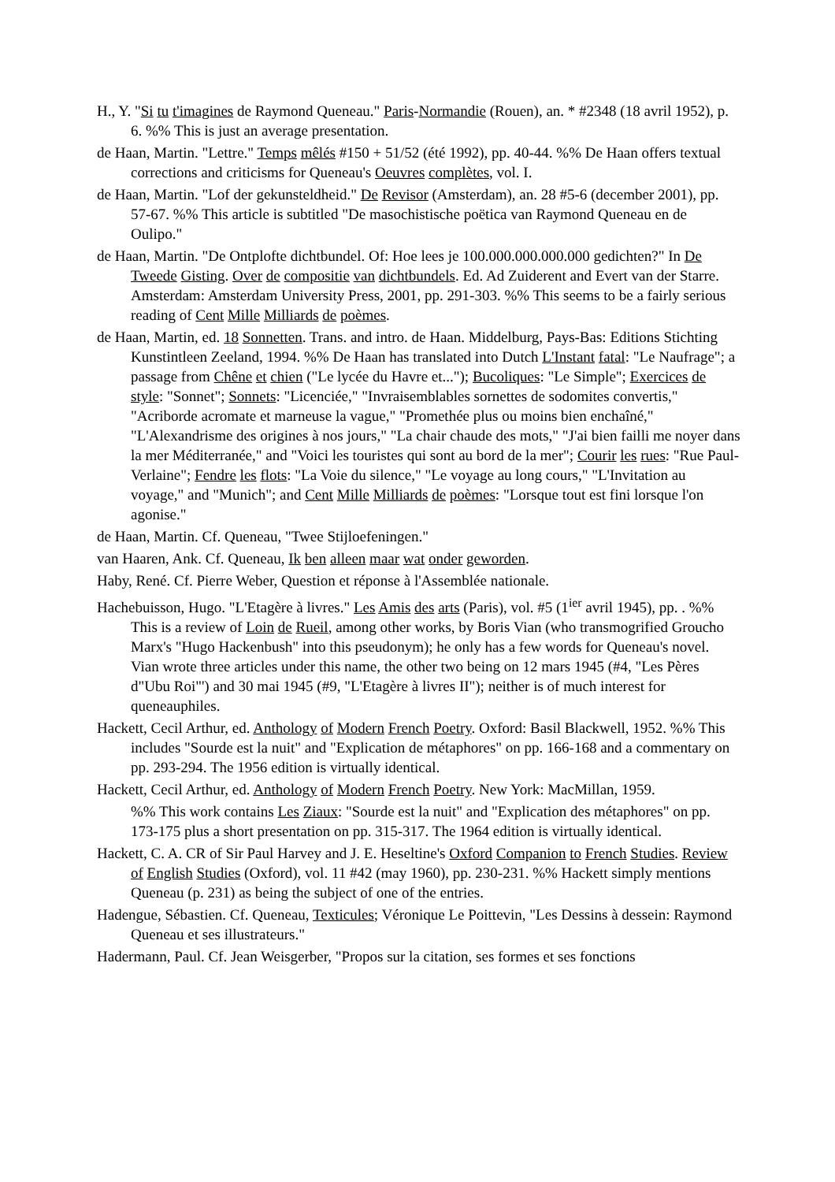H., Y. "Si tu t'imagines de Raymond Queneau." Paris-Normandie (Rouen), an. * #2348 (18 avril 1952), p. 6. %% This is just an average presentation.
de Haan, Martin. "Lettre." Temps mêlés #150 + 51/52 (été 1992), pp. 40-44. %% De Haan offers textual corrections and criticisms for Queneau's Oeuvres complètes, vol. I.
de Haan, Martin. "Lof der gekunsteldheid." De Revisor (Amsterdam), an. 28 #5-6 (december 2001), pp. 57-67. %% This article is subtitled "De masochistische poëtica van Raymond Queneau en de Oulipo."
de Haan, Martin. "De Ontplofte dichtbundel. Of: Hoe lees je 100.000.000.000.000 gedichten?" In De Tweede Gisting. Over de compositie van dichtbundels. Ed. Ad Zuiderent and Evert van der Starre. Amsterdam: Amsterdam University Press, 2001, pp. 291-303. %% This seems to be a fairly serious reading of Cent Mille Milliards de poèmes.
de Haan, Martin, ed. 18 Sonnetten. Trans. and intro. de Haan. Middelburg, Pays-Bas: Editions Stichting Kunstintleen Zeeland, 1994. %% De Haan has translated into Dutch L'Instant fatal: "Le Naufrage"; a passage from Chêne et chien ("Le lycée du Havre et..."); Bucoliques: "Le Simple"; Exercices de style: "Sonnet"; Sonnets: "Licenciée," "Invraisemblables sornettes de sodomites convertis," "Acriborde acromate et marneuse la vague," "Promethée plus ou moins bien enchaîné," "L'Alexandrisme des origines à nos jours," "La chair chaude des mots," "J'ai bien failli me noyer dans la mer Méditerranée," and "Voici les touristes qui sont au bord de la mer"; Courir les rues: "Rue Paul-Verlaine"; Fendre les flots: "La Voie du silence," "Le voyage au long cours," "L'Invitation au voyage," and "Munich"; and Cent Mille Milliards de poèmes: "Lorsque tout est fini lorsque l'on agonise."
de Haan, Martin. Cf. Queneau, "Twee Stijloefeningen."
van Haaren, Ank. Cf. Queneau, Ik ben alleen maar wat onder geworden.
Haby, René. Cf. Pierre Weber, Question et réponse à l'Assemblée nationale.
Hachebuisson, Hugo. "L'Etagère à livres." Les Amis des arts (Paris), vol. #5 (1<sup>ier</sup> avril 1945), pp. . %% This is a review of Loin de Rueil, among other works, by Boris Vian (who transmogrified Groucho Marx's "Hugo Hackenbush" into this pseudonym); he only has a few words for Queneau's novel. Vian wrote three articles under this name, the other two being on 12 mars 1945 (#4, "Les Pères d"Ubu Roi"') and 30 mai 1945 (#9, "L'Etagère à livres II"); neither is of much interest for queneauphiles.
Hackett, Cecil Arthur, ed. Anthology of Modern French Poetry. Oxford: Basil Blackwell, 1952. %% This includes "Sourde est la nuit" and "Explication de métaphores" on pp. 166-168 and a commentary on pp. 293-294. The 1956 edition is virtually identical.
Hackett, Cecil Arthur, ed. Anthology of Modern French Poetry. New York: MacMillan, 1959.
%% This work contains Les Ziaux: "Sourde est la nuit" and "Explication des métaphores" on pp. 173-175 plus a short presentation on pp. 315-317. The 1964 edition is virtually identical.
Hackett, C. A. CR of Sir Paul Harvey and J. E. Heseltine's Oxford Companion to French Studies. Review of English Studies (Oxford), vol. 11 #42 (may 1960), pp. 230-231. %% Hackett simply mentions Queneau (p. 231) as being the subject of one of the entries.
Hadengue, Sébastien. Cf. Queneau, Texticules; Véronique Le Poittevin, "Les Dessins à dessein: Raymond Queneau et ses illustrateurs."
Hadermann, Paul. Cf. Jean Weisgerber, "Propos sur la citation, ses formes et ses fonctions